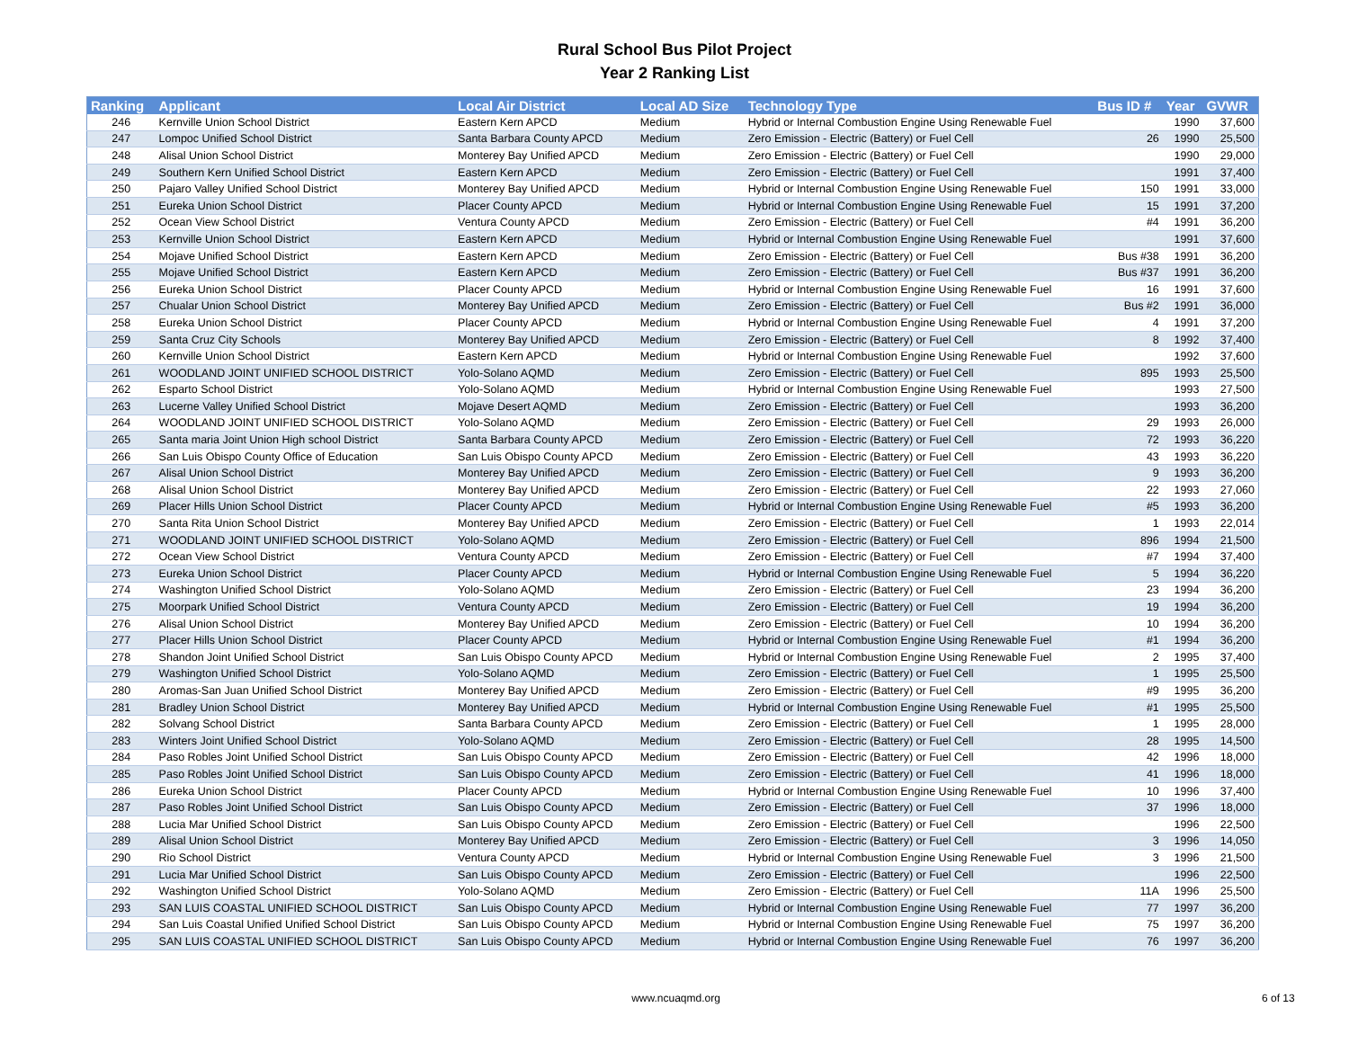Rural School Bus Pilot Project
Year 2 Ranking List
| Ranking | Applicant | Local Air District | Local AD Size | Technology Type | Bus ID # | Year | GVWR |
| --- | --- | --- | --- | --- | --- | --- | --- |
| 246 | Kernville Union School District | Eastern Kern APCD | Medium | Hybrid or Internal Combustion Engine Using Renewable Fuel | | 1990 | 37,600 |
| 247 | Lompoc Unified School District | Santa Barbara County APCD | Medium | Zero Emission - Electric (Battery) or Fuel Cell | 26 | 1990 | 25,500 |
| 248 | Alisal Union School District | Monterey Bay Unified APCD | Medium | Zero Emission - Electric (Battery) or Fuel Cell | | 1990 | 29,000 |
| 249 | Southern Kern Unified School District | Eastern Kern APCD | Medium | Zero Emission - Electric (Battery) or Fuel Cell | | 1991 | 37,400 |
| 250 | Pajaro Valley Unified School District | Monterey Bay Unified APCD | Medium | Hybrid or Internal Combustion Engine Using Renewable Fuel | 150 | 1991 | 33,000 |
| 251 | Eureka Union School District | Placer County APCD | Medium | Hybrid or Internal Combustion Engine Using Renewable Fuel | 15 | 1991 | 37,200 |
| 252 | Ocean View School District | Ventura County APCD | Medium | Zero Emission - Electric (Battery) or Fuel Cell | #4 | 1991 | 36,200 |
| 253 | Kernville Union School District | Eastern Kern APCD | Medium | Hybrid or Internal Combustion Engine Using Renewable Fuel | | 1991 | 37,600 |
| 254 | Mojave Unified School District | Eastern Kern APCD | Medium | Zero Emission - Electric (Battery) or Fuel Cell | Bus #38 | 1991 | 36,200 |
| 255 | Mojave Unified School District | Eastern Kern APCD | Medium | Zero Emission - Electric (Battery) or Fuel Cell | Bus #37 | 1991 | 36,200 |
| 256 | Eureka Union School District | Placer County APCD | Medium | Hybrid or Internal Combustion Engine Using Renewable Fuel | 16 | 1991 | 37,600 |
| 257 | Chualar Union School District | Monterey Bay Unified APCD | Medium | Zero Emission - Electric (Battery) or Fuel Cell | Bus #2 | 1991 | 36,000 |
| 258 | Eureka Union School District | Placer County APCD | Medium | Hybrid or Internal Combustion Engine Using Renewable Fuel | 4 | 1991 | 37,200 |
| 259 | Santa Cruz City Schools | Monterey Bay Unified APCD | Medium | Zero Emission - Electric (Battery) or Fuel Cell | 8 | 1992 | 37,400 |
| 260 | Kernville Union School District | Eastern Kern APCD | Medium | Hybrid or Internal Combustion Engine Using Renewable Fuel | | 1992 | 37,600 |
| 261 | WOODLAND JOINT UNIFIED SCHOOL DISTRICT | Yolo-Solano AQMD | Medium | Zero Emission - Electric (Battery) or Fuel Cell | 895 | 1993 | 25,500 |
| 262 | Esparto School District | Yolo-Solano AQMD | Medium | Hybrid or Internal Combustion Engine Using Renewable Fuel | | 1993 | 27,500 |
| 263 | Lucerne Valley Unified School District | Mojave Desert AQMD | Medium | Zero Emission - Electric (Battery) or Fuel Cell | | 1993 | 36,200 |
| 264 | WOODLAND JOINT UNIFIED SCHOOL DISTRICT | Yolo-Solano AQMD | Medium | Zero Emission - Electric (Battery) or Fuel Cell | 29 | 1993 | 26,000 |
| 265 | Santa maria Joint Union High school District | Santa Barbara County APCD | Medium | Zero Emission - Electric (Battery) or Fuel Cell | 72 | 1993 | 36,220 |
| 266 | San Luis Obispo County Office of Education | San Luis Obispo County APCD | Medium | Zero Emission - Electric (Battery) or Fuel Cell | 43 | 1993 | 36,220 |
| 267 | Alisal Union School District | Monterey Bay Unified APCD | Medium | Zero Emission - Electric (Battery) or Fuel Cell | 9 | 1993 | 36,200 |
| 268 | Alisal Union School District | Monterey Bay Unified APCD | Medium | Zero Emission - Electric (Battery) or Fuel Cell | 22 | 1993 | 27,060 |
| 269 | Placer Hills Union School District | Placer County APCD | Medium | Hybrid or Internal Combustion Engine Using Renewable Fuel | #5 | 1993 | 36,200 |
| 270 | Santa Rita Union School District | Monterey Bay Unified APCD | Medium | Zero Emission - Electric (Battery) or Fuel Cell | 1 | 1993 | 22,014 |
| 271 | WOODLAND JOINT UNIFIED SCHOOL DISTRICT | Yolo-Solano AQMD | Medium | Zero Emission - Electric (Battery) or Fuel Cell | 896 | 1994 | 21,500 |
| 272 | Ocean View School District | Ventura County APCD | Medium | Zero Emission - Electric (Battery) or Fuel Cell | #7 | 1994 | 37,400 |
| 273 | Eureka Union School District | Placer County APCD | Medium | Hybrid or Internal Combustion Engine Using Renewable Fuel | 5 | 1994 | 36,220 |
| 274 | Washington Unified School District | Yolo-Solano AQMD | Medium | Zero Emission - Electric (Battery) or Fuel Cell | 23 | 1994 | 36,200 |
| 275 | Moorpark Unified School District | Ventura County APCD | Medium | Zero Emission - Electric (Battery) or Fuel Cell | 19 | 1994 | 36,200 |
| 276 | Alisal Union School District | Monterey Bay Unified APCD | Medium | Zero Emission - Electric (Battery) or Fuel Cell | 10 | 1994 | 36,200 |
| 277 | Placer Hills Union School District | Placer County APCD | Medium | Hybrid or Internal Combustion Engine Using Renewable Fuel | #1 | 1994 | 36,200 |
| 278 | Shandon Joint Unified School District | San Luis Obispo County APCD | Medium | Hybrid or Internal Combustion Engine Using Renewable Fuel | 2 | 1995 | 37,400 |
| 279 | Washington Unified School District | Yolo-Solano AQMD | Medium | Zero Emission - Electric (Battery) or Fuel Cell | 1 | 1995 | 25,500 |
| 280 | Aromas-San Juan Unified School District | Monterey Bay Unified APCD | Medium | Zero Emission - Electric (Battery) or Fuel Cell | #9 | 1995 | 36,200 |
| 281 | Bradley Union School District | Monterey Bay Unified APCD | Medium | Hybrid or Internal Combustion Engine Using Renewable Fuel | #1 | 1995 | 25,500 |
| 282 | Solvang School District | Santa Barbara County APCD | Medium | Zero Emission - Electric (Battery) or Fuel Cell | 1 | 1995 | 28,000 |
| 283 | Winters Joint Unified School District | Yolo-Solano AQMD | Medium | Zero Emission - Electric (Battery) or Fuel Cell | 28 | 1995 | 14,500 |
| 284 | Paso Robles Joint Unified School District | San Luis Obispo County APCD | Medium | Zero Emission - Electric (Battery) or Fuel Cell | 42 | 1996 | 18,000 |
| 285 | Paso Robles Joint Unified School District | San Luis Obispo County APCD | Medium | Zero Emission - Electric (Battery) or Fuel Cell | 41 | 1996 | 18,000 |
| 286 | Eureka Union School District | Placer County APCD | Medium | Hybrid or Internal Combustion Engine Using Renewable Fuel | 10 | 1996 | 37,400 |
| 287 | Paso Robles Joint Unified School District | San Luis Obispo County APCD | Medium | Zero Emission - Electric (Battery) or Fuel Cell | 37 | 1996 | 18,000 |
| 288 | Lucia Mar Unified School District | San Luis Obispo County APCD | Medium | Zero Emission - Electric (Battery) or Fuel Cell | | 1996 | 22,500 |
| 289 | Alisal Union School District | Monterey Bay Unified APCD | Medium | Zero Emission - Electric (Battery) or Fuel Cell | 3 | 1996 | 14,050 |
| 290 | Rio School District | Ventura County APCD | Medium | Hybrid or Internal Combustion Engine Using Renewable Fuel | 3 | 1996 | 21,500 |
| 291 | Lucia Mar Unified School District | San Luis Obispo County APCD | Medium | Zero Emission - Electric (Battery) or Fuel Cell | | 1996 | 22,500 |
| 292 | Washington Unified School District | Yolo-Solano AQMD | Medium | Zero Emission - Electric (Battery) or Fuel Cell | 11A | 1996 | 25,500 |
| 293 | SAN LUIS COASTAL UNIFIED SCHOOL DISTRICT | San Luis Obispo County APCD | Medium | Hybrid or Internal Combustion Engine Using Renewable Fuel | 77 | 1997 | 36,200 |
| 294 | San Luis Coastal Unified Unified School District | San Luis Obispo County APCD | Medium | Hybrid or Internal Combustion Engine Using Renewable Fuel | 75 | 1997 | 36,200 |
| 295 | SAN LUIS COASTAL UNIFIED SCHOOL DISTRICT | San Luis Obispo County APCD | Medium | Hybrid or Internal Combustion Engine Using Renewable Fuel | 76 | 1997 | 36,200 |
www.ncuaqmd.org 6 of 13